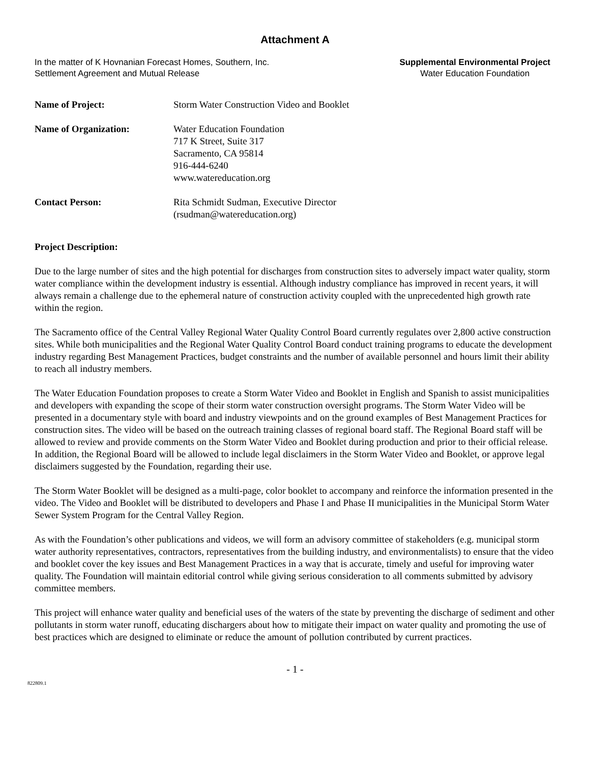Attachment A
In the matter of K Hovnanian Forecast Homes, Southern, Inc.
Settlement Agreement and Mutual Release
Supplemental Environmental Project
Water Education Foundation
Name of Project: Storm Water Construction Video and Booklet
Name of Organization: Water Education Foundation
717 K Street, Suite 317
Sacramento, CA 95814
916-444-6240
www.watereducation.org
Contact Person: Rita Schmidt Sudman, Executive Director
(rsudman@watereducation.org)
Project Description:
Due to the large number of sites and the high potential for discharges from construction sites to adversely impact water quality, storm water compliance within the development industry is essential. Although industry compliance has improved in recent years, it will always remain a challenge due to the ephemeral nature of construction activity coupled with the unprecedented high growth rate within the region.
The Sacramento office of the Central Valley Regional Water Quality Control Board currently regulates over 2,800 active construction sites. While both municipalities and the Regional Water Quality Control Board conduct training programs to educate the development industry regarding Best Management Practices, budget constraints and the number of available personnel and hours limit their ability to reach all industry members.
The Water Education Foundation proposes to create a Storm Water Video and Booklet in English and Spanish to assist municipalities and developers with expanding the scope of their storm water construction oversight programs. The Storm Water Video will be presented in a documentary style with board and industry viewpoints and on the ground examples of Best Management Practices for construction sites. The video will be based on the outreach training classes of regional board staff. The Regional Board staff will be allowed to review and provide comments on the Storm Water Video and Booklet during production and prior to their official release. In addition, the Regional Board will be allowed to include legal disclaimers in the Storm Water Video and Booklet, or approve legal disclaimers suggested by the Foundation, regarding their use.
The Storm Water Booklet will be designed as a multi-page, color booklet to accompany and reinforce the information presented in the video. The Video and Booklet will be distributed to developers and Phase I and Phase II municipalities in the Municipal Storm Water Sewer System Program for the Central Valley Region.
As with the Foundation’s other publications and videos, we will form an advisory committee of stakeholders (e.g. municipal storm water authority representatives, contractors, representatives from the building industry, and environmentalists) to ensure that the video and booklet cover the key issues and Best Management Practices in a way that is accurate, timely and useful for improving water quality. The Foundation will maintain editorial control while giving serious consideration to all comments submitted by advisory committee members.
This project will enhance water quality and beneficial uses of the waters of the state by preventing the discharge of sediment and other pollutants in storm water runoff, educating dischargers about how to mitigate their impact on water quality and promoting the use of best practices which are designed to eliminate or reduce the amount of pollution contributed by current practices.
- 1 -
822809.1